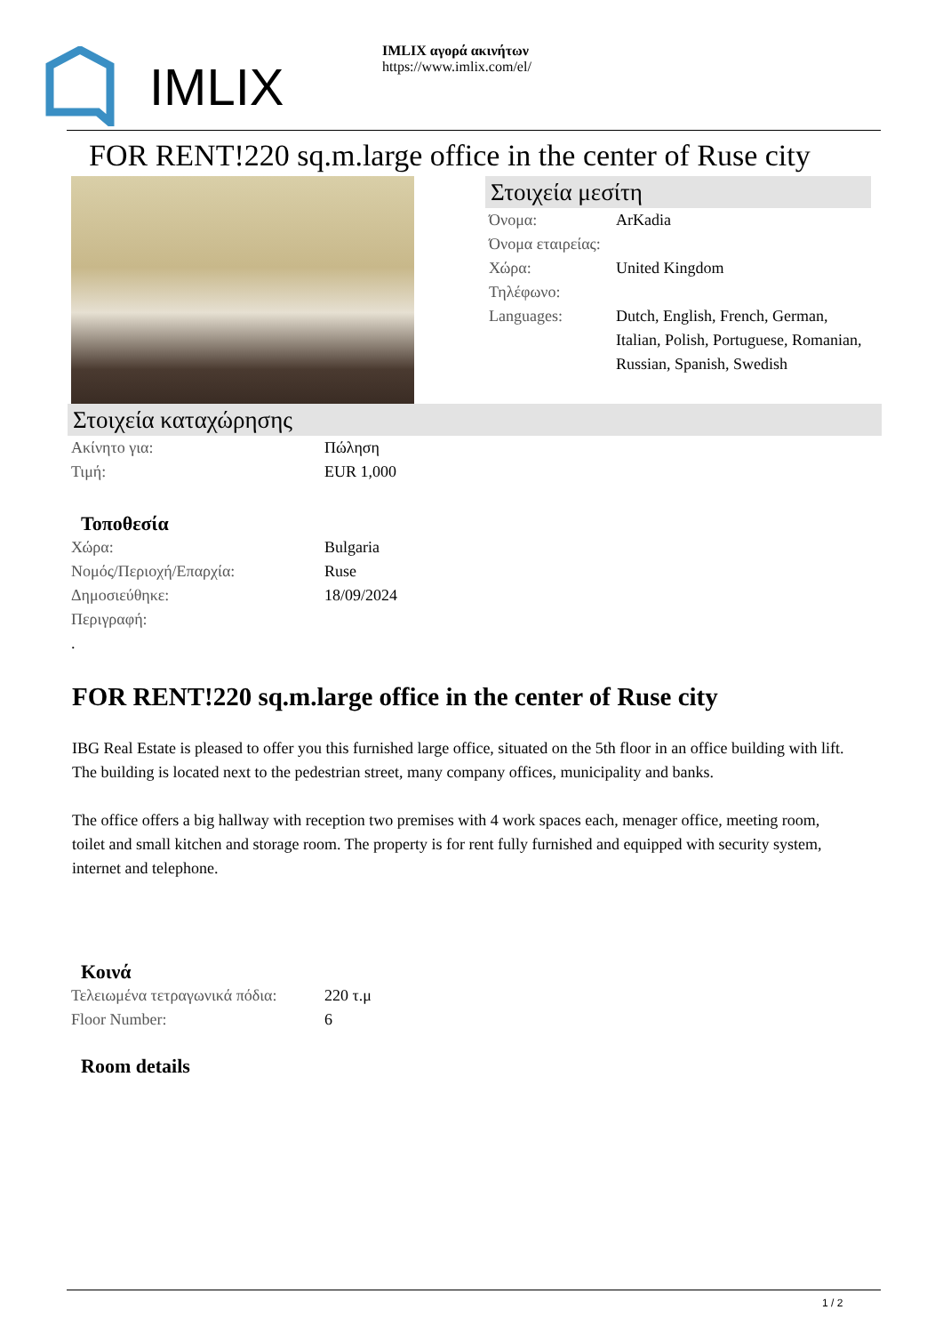IMLIX
IMLIX αγορά ακινήτων
https://www.imlix.com/el/
FOR RENT!220 sq.m.large office in the center of Ruse city
Στοιχεία μεσίτη
| Όνομα: | ArKadia |
| Όνομα εταιρείας: | |
| Χώρα: | United Kingdom |
| Τηλέφωνο: | |
| Languages: | Dutch, English, French, German, Italian, Polish, Portuguese, Romanian, Russian, Spanish, Swedish |
Στοιχεία καταχώρησης
| Ακίνητο για: | Πώληση |
| Τιμή: | EUR 1,000 |
Τοποθεσία
| Χώρα: | Bulgaria |
| Νομός/Περιοχή/Επαρχία: | Ruse |
| Δημοσιεύθηκε: | 18/09/2024 |
| Περιγραφή: | |
| . | |
FOR RENT!220 sq.m.large office in the center of Ruse city
IBG Real Estate is pleased to offer you this furnished large office, situated on the 5th floor in an office building with lift. The building is located next to the pedestrian street, many company offices, municipality and banks.
The office offers a big hallway with reception two premises with 4 work spaces each, menager office, meeting room, toilet and small kitchen and storage room. The property is for rent fully furnished and equipped with security system, internet and telephone.
Κοινά
| Τελειωμένα τετραγωνικά πόδια: | 220 τ.μ |
| Floor Number: | 6 |
Room details
1 / 2